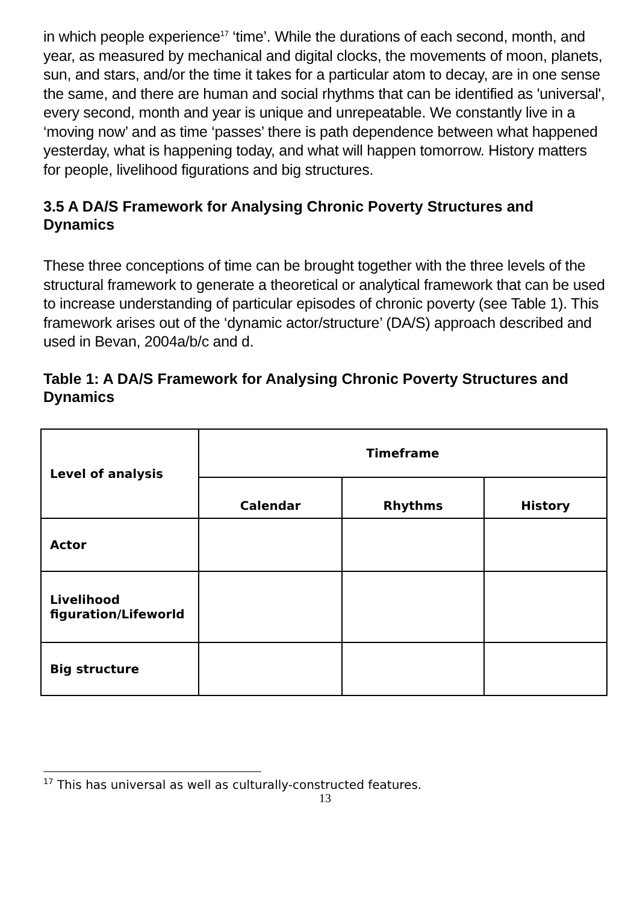in which people experience<sup>17</sup> ‘time’. While the durations of each second, month, and year, as measured by mechanical and digital clocks, the movements of moon, planets, sun, and stars, and/or the time it takes for a particular atom to decay, are in one sense the same, and there are human and social rhythms that can be identified as 'universal', every second, month and year is unique and unrepeatable. We constantly live in a ‘moving now’ and as time ‘passes’ there is path dependence between what happened yesterday, what is happening today, and what will happen tomorrow. History matters for people, livelihood figurations and big structures.
3.5 A DA/S Framework for Analysing Chronic Poverty Structures and Dynamics
These three conceptions of time can be brought together with the three levels of the structural framework to generate a theoretical or analytical framework that can be used to increase understanding of particular episodes of chronic poverty (see Table 1). This framework arises out of the ‘dynamic actor/structure’ (DA/S) approach described and used in Bevan, 2004a/b/c and d.
Table 1: A DA/S Framework for Analysing Chronic Poverty Structures and Dynamics
| Level of analysis | Timeframe | | |
| --- | --- | --- | --- |
| | Calendar | Rhythms | History |
| Actor | | | |
| Livelihood figuration/Lifeworld | | | |
| Big structure | | | |
<sup>17</sup> This has universal as well as culturally-constructed features.
13